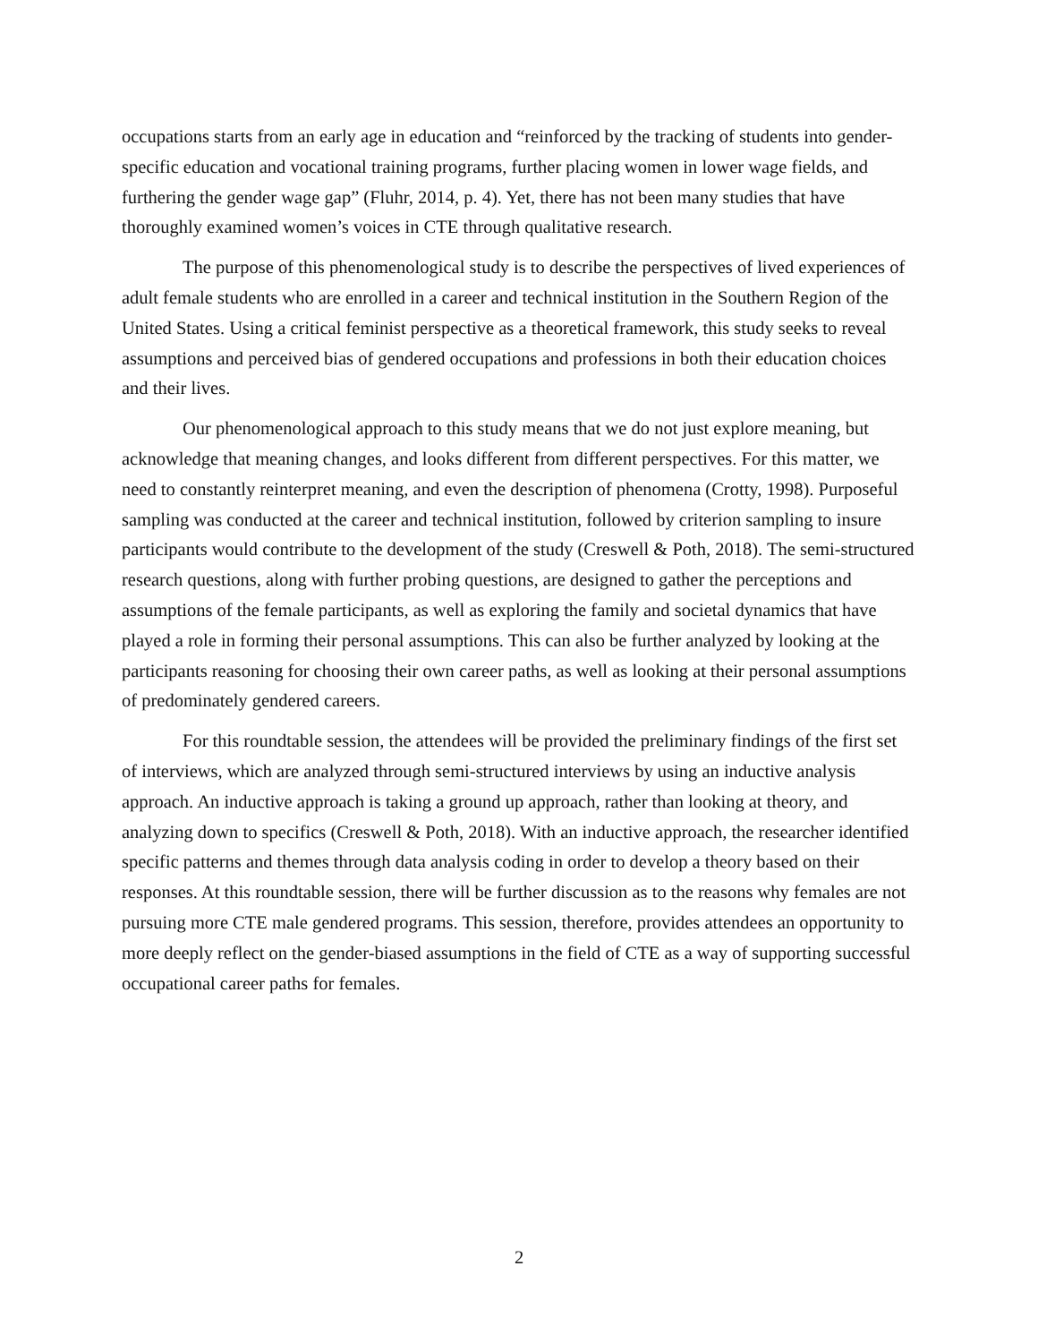occupations starts from an early age in education and “reinforced by the tracking of students into gender-specific education and vocational training programs, further placing women in lower wage fields, and furthering the gender wage gap” (Fluhr, 2014, p. 4). Yet, there has not been many studies that have thoroughly examined women’s voices in CTE through qualitative research.
The purpose of this phenomenological study is to describe the perspectives of lived experiences of adult female students who are enrolled in a career and technical institution in the Southern Region of the United States. Using a critical feminist perspective as a theoretical framework, this study seeks to reveal assumptions and perceived bias of gendered occupations and professions in both their education choices and their lives.
Our phenomenological approach to this study means that we do not just explore meaning, but acknowledge that meaning changes, and looks different from different perspectives. For this matter, we need to constantly reinterpret meaning, and even the description of phenomena (Crotty, 1998). Purposeful sampling was conducted at the career and technical institution, followed by criterion sampling to insure participants would contribute to the development of the study (Creswell & Poth, 2018). The semi-structured research questions, along with further probing questions, are designed to gather the perceptions and assumptions of the female participants, as well as exploring the family and societal dynamics that have played a role in forming their personal assumptions. This can also be further analyzed by looking at the participants reasoning for choosing their own career paths, as well as looking at their personal assumptions of predominately gendered careers.
For this roundtable session, the attendees will be provided the preliminary findings of the first set of interviews, which are analyzed through semi-structured interviews by using an inductive analysis approach. An inductive approach is taking a ground up approach, rather than looking at theory, and analyzing down to specifics (Creswell & Poth, 2018). With an inductive approach, the researcher identified specific patterns and themes through data analysis coding in order to develop a theory based on their responses. At this roundtable session, there will be further discussion as to the reasons why females are not pursuing more CTE male gendered programs. This session, therefore, provides attendees an opportunity to more deeply reflect on the gender-biased assumptions in the field of CTE as a way of supporting successful occupational career paths for females.
2